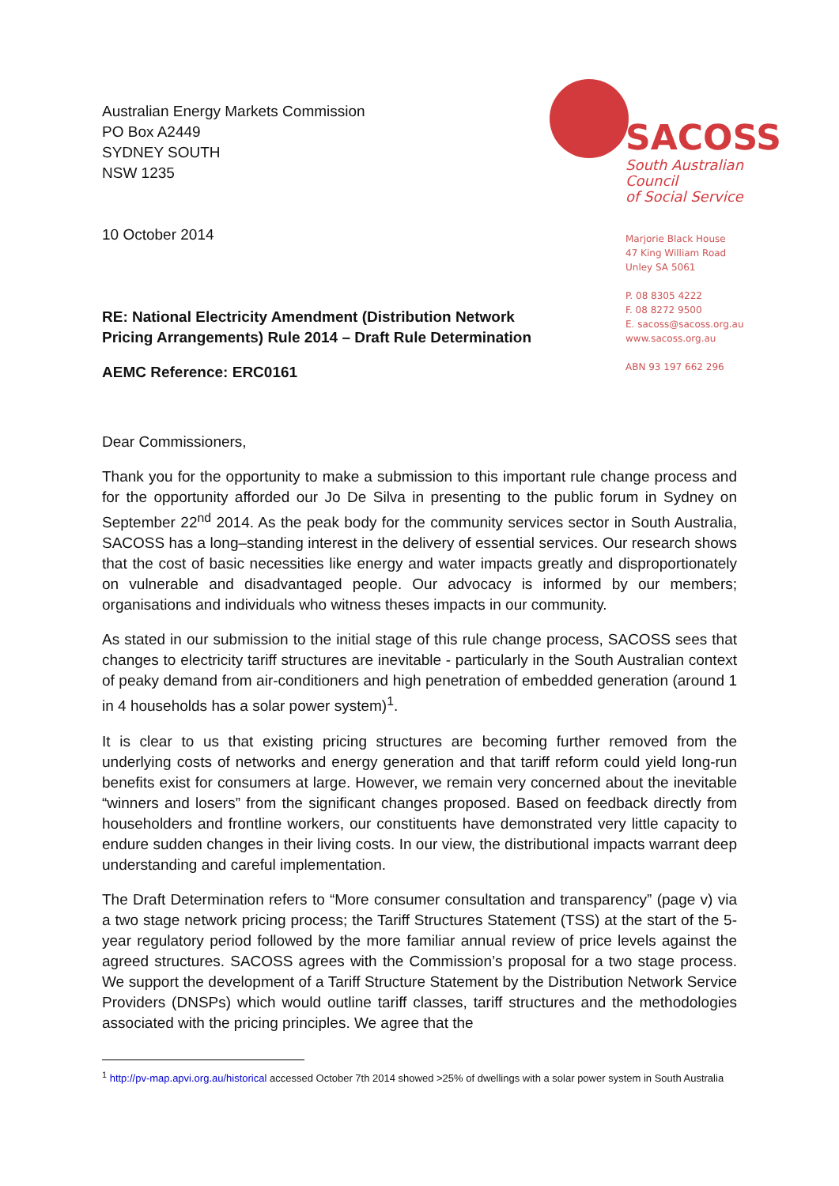Australian Energy Markets Commission
PO Box A2449
SYDNEY SOUTH
NSW 1235
10 October 2014
SACOSS
South Australian Council
of Social Service
Marjorie Black House
47 King William Road
Unley SA 5061
P. 08 8305 4222
F. 08 8272 9500
E. sacoss@sacoss.org.au
www.sacoss.org.au
ABN 93 197 662 296
RE: National Electricity Amendment (Distribution Network Pricing Arrangements) Rule 2014 – Draft Rule Determination
AEMC Reference: ERC0161
Dear Commissioners,
Thank you for the opportunity to make a submission to this important rule change process and for the opportunity afforded our Jo De Silva in presenting to the public forum in Sydney on September 22<sup>nd</sup> 2014. As the peak body for the community services sector in South Australia, SACOSS has a long–standing interest in the delivery of essential services. Our research shows that the cost of basic necessities like energy and water impacts greatly and disproportionately on vulnerable and disadvantaged people. Our advocacy is informed by our members; organisations and individuals who witness theses impacts in our community.
As stated in our submission to the initial stage of this rule change process, SACOSS sees that changes to electricity tariff structures are inevitable - particularly in the South Australian context of peaky demand from air-conditioners and high penetration of embedded generation (around 1 in 4 households has a solar power system)<sup>1</sup>.
It is clear to us that existing pricing structures are becoming further removed from the underlying costs of networks and energy generation and that tariff reform could yield long-run benefits exist for consumers at large. However, we remain very concerned about the inevitable “winners and losers” from the significant changes proposed. Based on feedback directly from householders and frontline workers, our constituents have demonstrated very little capacity to endure sudden changes in their living costs. In our view, the distributional impacts warrant deep understanding and careful implementation.
The Draft Determination refers to “More consumer consultation and transparency” (page v) via a two stage network pricing process; the Tariff Structures Statement (TSS) at the start of the 5-year regulatory period followed by the more familiar annual review of price levels against the agreed structures. SACOSS agrees with the Commission’s proposal for a two stage process. We support the development of a Tariff Structure Statement by the Distribution Network Service Providers (DNSPs) which would outline tariff classes, tariff structures and the methodologies associated with the pricing principles. We agree that the
<sup>1</sup> http://pv-map.apvi.org.au/historical accessed October 7th 2014 showed >25% of dwellings with a solar power system in South Australia